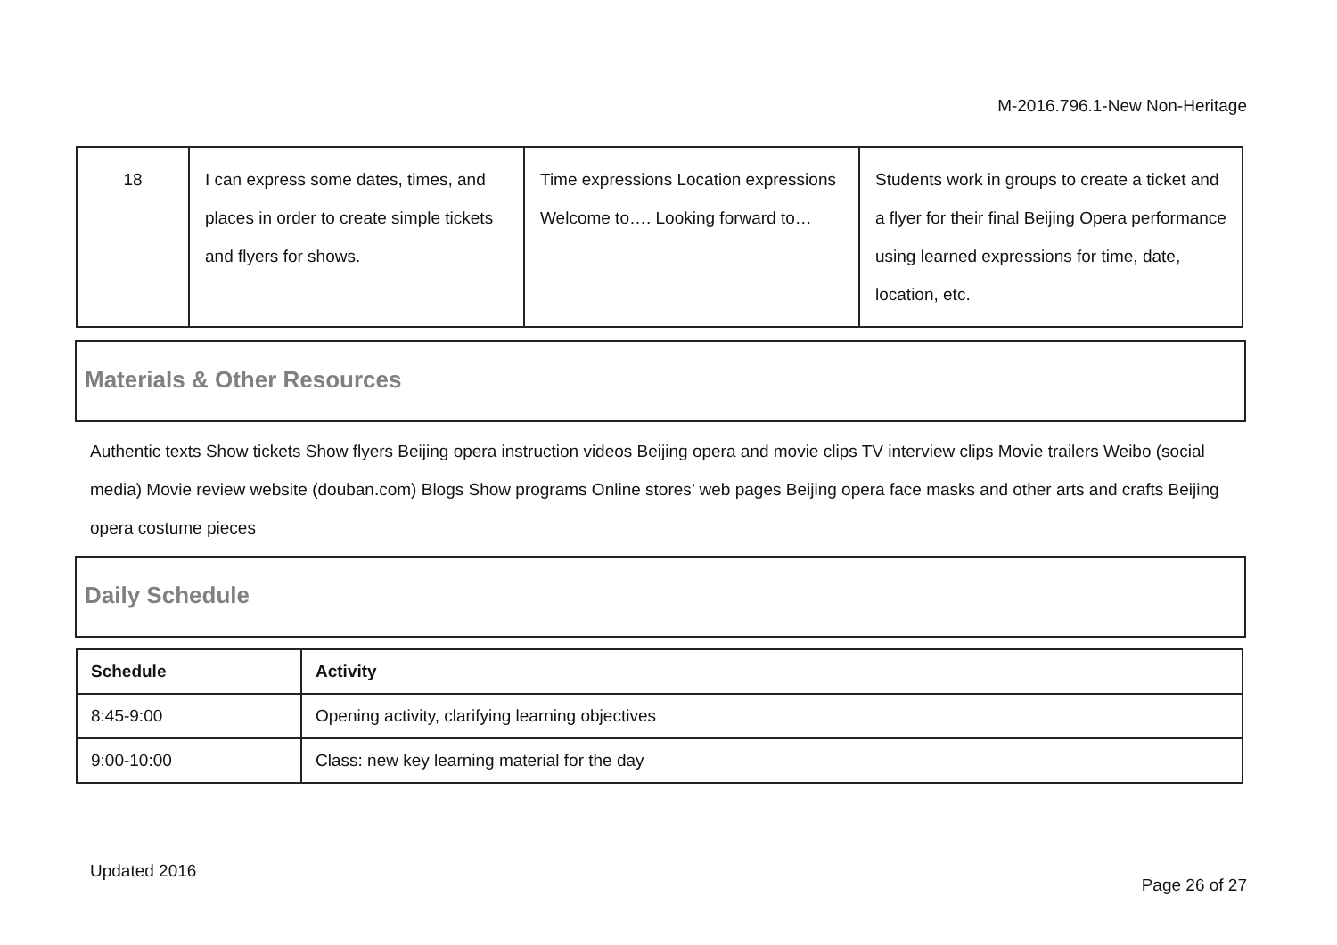M-2016.796.1-New Non-Heritage
| 18 | I can express some dates, times, and places in order to create simple tickets and flyers for shows. | Time expressions Location expressions Welcome to…. Looking forward to… | Students work in groups to create a ticket and a flyer for their final Beijing Opera performance using learned expressions for time, date, location, etc. |
Materials & Other Resources
Authentic texts Show tickets Show flyers Beijing opera instruction videos Beijing opera and movie clips TV interview clips Movie trailers Weibo (social media) Movie review website (douban.com) Blogs Show programs Online stores’ web pages Beijing opera face masks and other arts and crafts Beijing opera costume pieces
Daily Schedule
| Schedule | Activity |
| --- | --- |
| 8:45-9:00 | Opening activity, clarifying learning objectives |
| 9:00-10:00 | Class: new key learning material for the day |
Updated 2016
Page 26 of 27